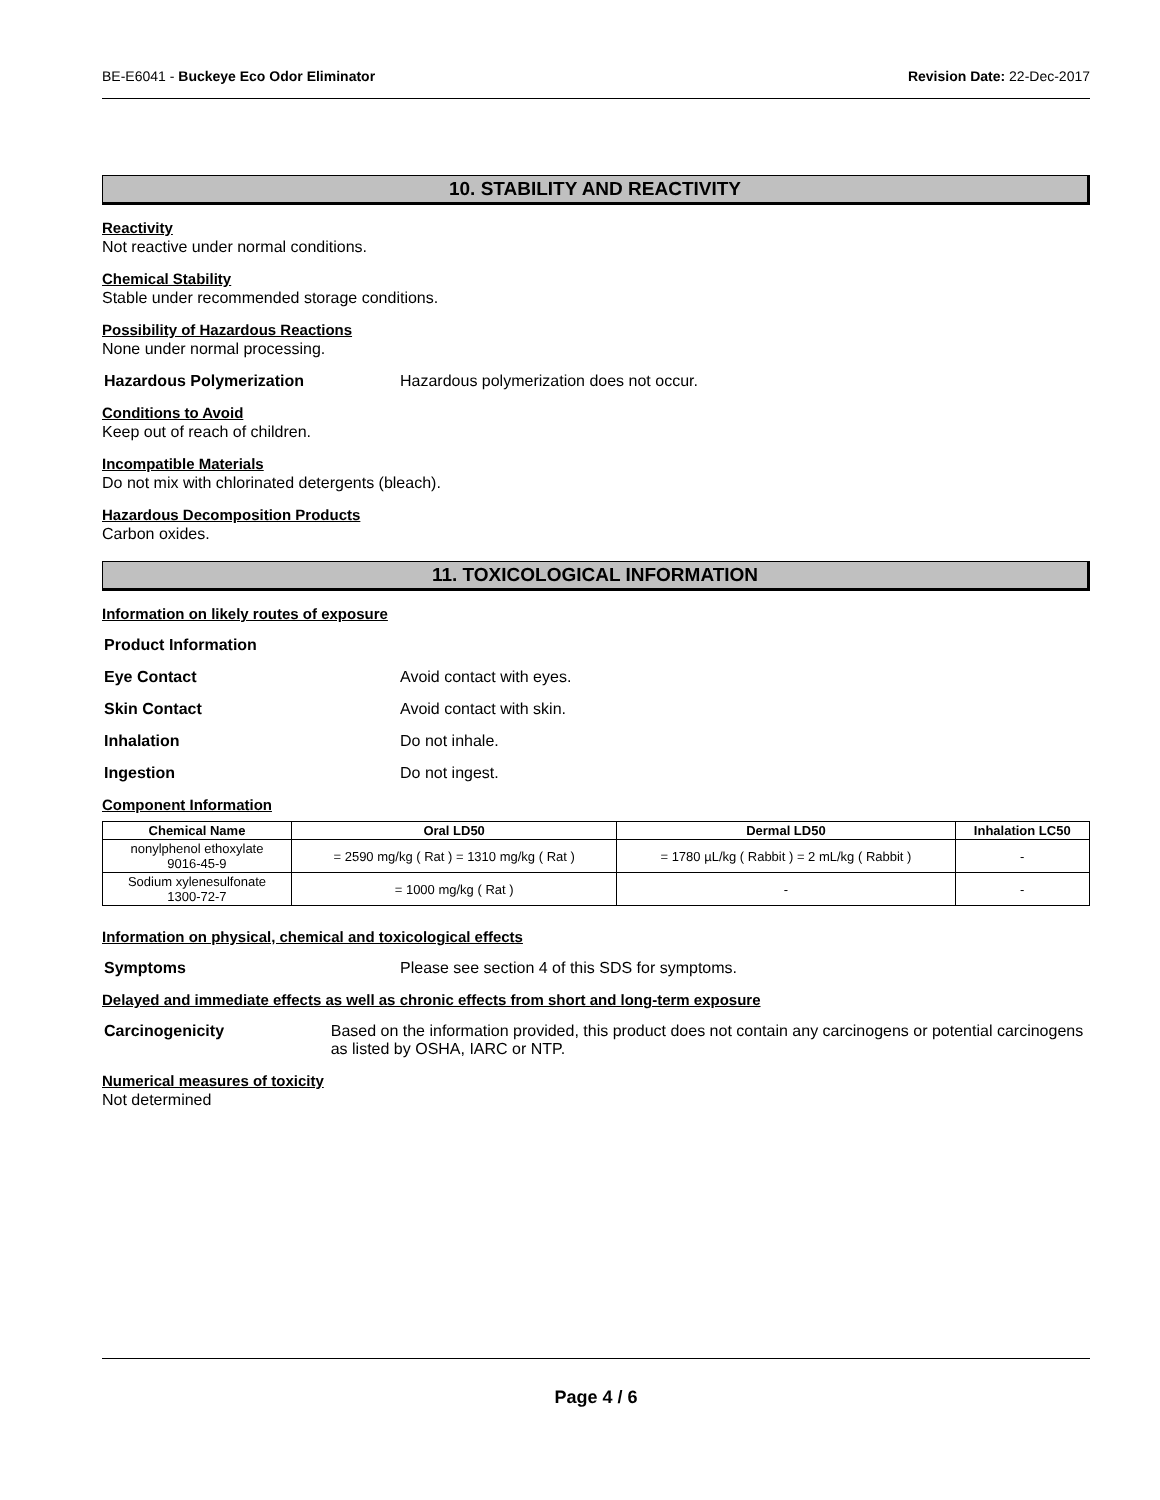BE-E6041 - Buckeye Eco Odor Eliminator Revision Date: 22-Dec-2017
10. STABILITY AND REACTIVITY
Reactivity
Not reactive under normal conditions.
Chemical Stability
Stable under recommended storage conditions.
Possibility of Hazardous Reactions
None under normal processing.
Hazardous Polymerization Hazardous polymerization does not occur.
Conditions to Avoid
Keep out of reach of children.
Incompatible Materials
Do not mix with chlorinated detergents (bleach).
Hazardous Decomposition Products
Carbon oxides.
11. TOXICOLOGICAL INFORMATION
Information on likely routes of exposure
Product Information
Eye Contact Avoid contact with eyes.
Skin Contact Avoid contact with skin.
Inhalation Do not inhale.
Ingestion Do not ingest.
Component Information
| Chemical Name | Oral LD50 | Dermal LD50 | Inhalation LC50 |
| --- | --- | --- | --- |
| nonylphenol ethoxylate 9016-45-9 | = 2590 mg/kg ( Rat ) = 1310 mg/kg ( Rat ) | = 1780 µL/kg ( Rabbit ) = 2 mL/kg ( Rabbit ) | - |
| Sodium xylenesulfonate 1300-72-7 | = 1000 mg/kg ( Rat ) | - | - |
Information on physical, chemical and toxicological effects
Symptoms Please see section 4 of this SDS for symptoms.
Delayed and immediate effects as well as chronic effects from short and long-term exposure
Carcinogenicity Based on the information provided, this product does not contain any carcinogens or potential carcinogens as listed by OSHA, IARC or NTP.
Numerical measures of toxicity
Not determined
Page 4 / 6